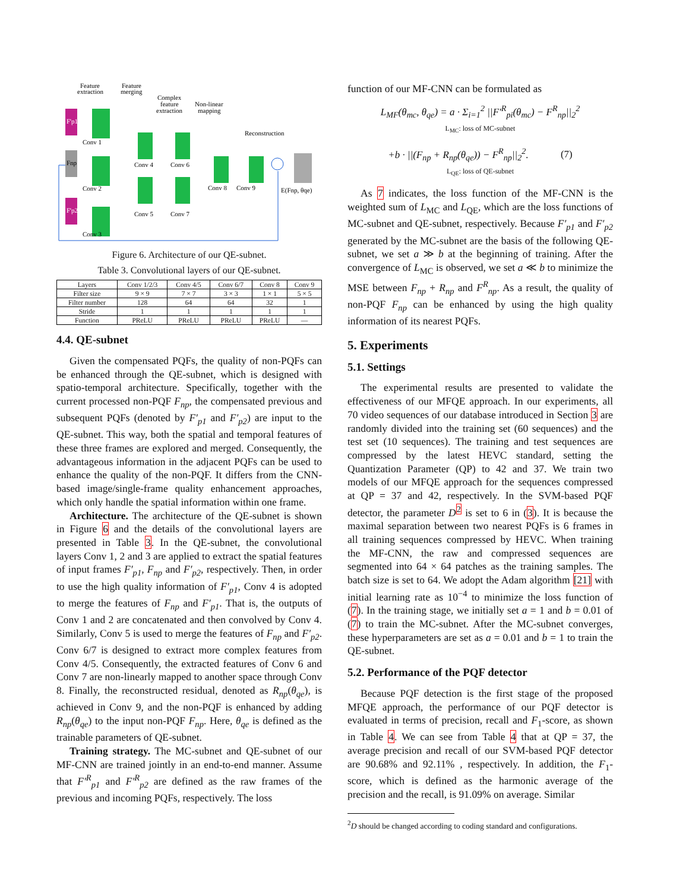Feature
extraction
Feature
merging
Complex
feature
extraction
Non-linear
mapping
Reconstruction
F'p1
Fnp
F'p2
Conv 1
Conv 2
Conv 3
Conv 4
Conv 6
Conv 5
Conv 7
Conv 8
Conv 9
E(Fnp, θqe)
Figure 6. Architecture of our QE-subnet.
Table 3. Convolutional layers of our QE-subnet.
| Layers | Conv 1/2/3 | Conv 4/5 | Conv 6/7 | Conv 8 | Conv 9 |
| --- | --- | --- | --- | --- | --- |
| Filter size | 9 × 9 | 7 × 7 | 3 × 3 | 1 × 1 | 5 × 5 |
| Filter number | 128 | 64 | 64 | 32 | 1 |
| Stride | 1 | 1 | 1 | 1 | 1 |
| Function | PReLU | PReLU | PReLU | PReLU | — |
4.4. QE-subnet
Given the compensated PQFs, the quality of non-PQFs can be enhanced through the QE-subnet, which is designed with spatio-temporal architecture. Specifically, together with the current processed non-PQF F<sub>np</sub>, the compensated previous and subsequent PQFs (denoted by F′<sub>p1</sub> and F′<sub>p2</sub>) are input to the QE-subnet. This way, both the spatial and temporal features of these three frames are explored and merged. Consequently, the advantageous information in the adjacent PQFs can be used to enhance the quality of the non-PQF. It differs from the CNN-based image/single-frame quality enhancement approaches, which only handle the spatial information within one frame.
Architecture. The architecture of the QE-subnet is shown in Figure 6 and the details of the convolutional layers are presented in Table 3. In the QE-subnet, the convolutional layers Conv 1, 2 and 3 are applied to extract the spatial features of input frames F′<sub>p1</sub>, F<sub>np</sub> and F′<sub>p2</sub>, respectively. Then, in order to use the high quality information of F′<sub>p1</sub>, Conv 4 is adopted to merge the features of F<sub>np</sub> and F′<sub>p1</sub>. That is, the outputs of Conv 1 and 2 are concatenated and then convolved by Conv 4. Similarly, Conv 5 is used to merge the features of F<sub>np</sub> and F′<sub>p2</sub>. Conv 6/7 is designed to extract more complex features from Conv 4/5. Consequently, the extracted features of Conv 6 and Conv 7 are non-linearly mapped to another space through Conv 8. Finally, the reconstructed residual, denoted as R<sub>np</sub>(θ<sub>qe</sub>), is achieved in Conv 9, and the non-PQF is enhanced by adding R<sub>np</sub>(θ<sub>qe</sub>) to the input non-PQF F<sub>np</sub>. Here, θ<sub>qe</sub> is defined as the trainable parameters of QE-subnet.
Training strategy. The MC-subnet and QE-subnet of our MF-CNN are trained jointly in an end-to-end manner. Assume that F′<sup>R</sup><sub>p1</sub> and F′<sup>R</sup><sub>p2</sub> are defined as the raw frames of the previous and incoming PQFs, respectively. The loss
function of our MF-CNN can be formulated as
L<sub>MF</sub>(θ<sub>mc</sub>, θ<sub>qe</sub>) = a · Σ<sub>i=1</sub><sup>2</sup> ||F′<sup>R</sup><sub>pi</sub>(θ<sub>mc</sub>) − F<sup>R</sup><sub>np</sub>||<sub>2</sub><sup>2</sup>
L<sub>MC</sub>: loss of MC-subnet
+b · ||(F<sub>np</sub> + R<sub>np</sub>(θ<sub>qe</sub>)) − F<sup>R</sup><sub>np</sub>||<sub>2</sub><sup>2</sup>. (7)
L<sub>QE</sub>: loss of QE-subnet
As 7 indicates, the loss function of the MF-CNN is the weighted sum of L<sub>MC</sub> and L<sub>QE</sub>, which are the loss functions of MC-subnet and QE-subnet, respectively. Because F′<sub>p1</sub> and F′<sub>p2</sub> generated by the MC-subnet are the basis of the following QE-subnet, we set a ≫ b at the beginning of training. After the convergence of L<sub>MC</sub> is observed, we set a ≪ b to minimize the MSE between F<sub>np</sub> + R<sub>np</sub> and F<sup>R</sup><sub>np</sub>. As a result, the quality of non-PQF F<sub>np</sub> can be enhanced by using the high quality information of its nearest PQFs.
5. Experiments
5.1. Settings
The experimental results are presented to validate the effectiveness of our MFQE approach. In our experiments, all 70 video sequences of our database introduced in Section 3 are randomly divided into the training set (60 sequences) and the test set (10 sequences). The training and test sequences are compressed by the latest HEVC standard, setting the Quantization Parameter (QP) to 42 and 37. We train two models of our MFQE approach for the sequences compressed at QP = 37 and 42, respectively. In the SVM-based PQF detector, the parameter D<sup>2</sup> is set to 6 in (3). It is because the maximal separation between two nearest PQFs is 6 frames in all training sequences compressed by HEVC. When training the MF-CNN, the raw and compressed sequences are segmented into 64 × 64 patches as the training samples. The batch size is set to 64. We adopt the Adam algorithm [21] with initial learning rate as 10<sup>−4</sup> to minimize the loss function of (7). In the training stage, we initially set a = 1 and b = 0.01 of (7) to train the MC-subnet. After the MC-subnet converges, these hyperparameters are set as a = 0.01 and b = 1 to train the QE-subnet.
5.2. Performance of the PQF detector
Because PQF detection is the first stage of the proposed MFQE approach, the performance of our PQF detector is evaluated in terms of precision, recall and F<sub>1</sub>-score, as shown in Table 4. We can see from Table 4 that at QP = 37, the average precision and recall of our SVM-based PQF detector are 90.68% and 92.11% , respectively. In addition, the F<sub>1</sub>-score, which is defined as the harmonic average of the precision and the recall, is 91.09% on average. Similar
<sup>2</sup> D should be changed according to coding standard and configurations.